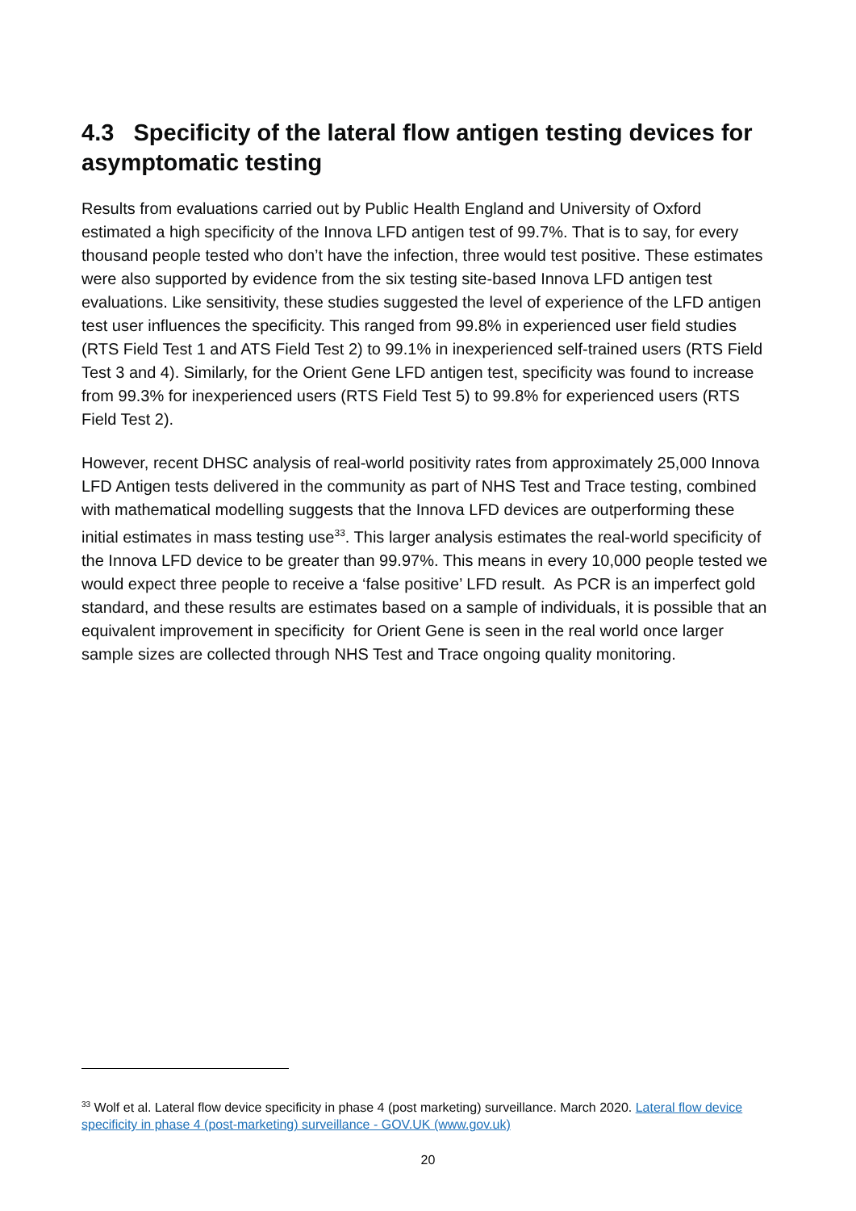4.3 Specificity of the lateral flow antigen testing devices for asymptomatic testing
Results from evaluations carried out by Public Health England and University of Oxford estimated a high specificity of the Innova LFD antigen test of 99.7%. That is to say, for every thousand people tested who don’t have the infection, three would test positive. These estimates were also supported by evidence from the six testing site-based Innova LFD antigen test evaluations. Like sensitivity, these studies suggested the level of experience of the LFD antigen test user influences the specificity. This ranged from 99.8% in experienced user field studies (RTS Field Test 1 and ATS Field Test 2) to 99.1% in inexperienced self-trained users (RTS Field Test 3 and 4). Similarly, for the Orient Gene LFD antigen test, specificity was found to increase from 99.3% for inexperienced users (RTS Field Test 5) to 99.8% for experienced users (RTS Field Test 2).
However, recent DHSC analysis of real-world positivity rates from approximately 25,000 Innova LFD Antigen tests delivered in the community as part of NHS Test and Trace testing, combined with mathematical modelling suggests that the Innova LFD devices are outperforming these initial estimates in mass testing use<sup>33</sup>. This larger analysis estimates the real-world specificity of the Innova LFD device to be greater than 99.97%. This means in every 10,000 people tested we would expect three people to receive a ‘false positive’ LFD result. As PCR is an imperfect gold standard, and these results are estimates based on a sample of individuals, it is possible that an equivalent improvement in specificity for Orient Gene is seen in the real world once larger sample sizes are collected through NHS Test and Trace ongoing quality monitoring.
<sup>33</sup> Wolf et al. Lateral flow device specificity in phase 4 (post marketing) surveillance. March 2020. Lateral flow device specificity in phase 4 (post-marketing) surveillance - GOV.UK (www.gov.uk)
20